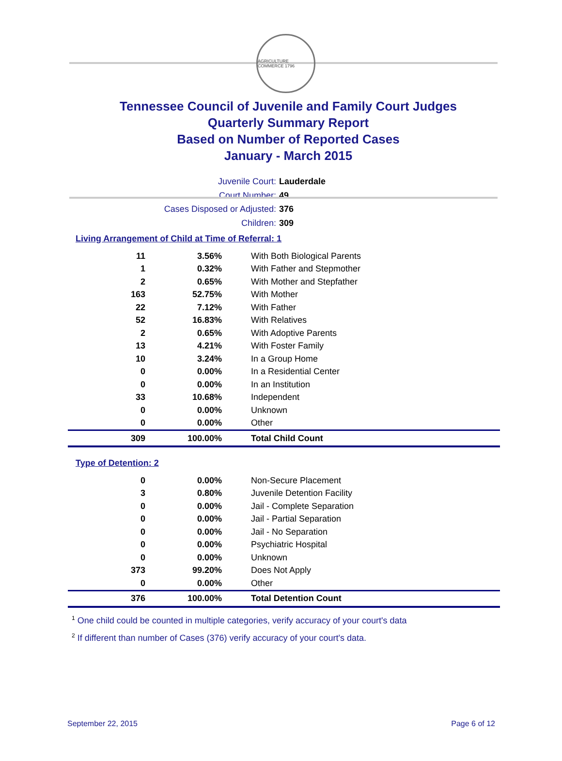AGRICULTURE COMMERCE 1796
Tennessee Council of Juvenile and Family Court Judges
Quarterly Summary Report
Based on Number of Reported Cases
January - March 2015
Juvenile Court: Lauderdale
Court Number: 49
Cases Disposed or Adjusted: 376
Children: 309
Living Arrangement of Child at Time of Referral: 1
| 11 | 3.56% | With Both Biological Parents |
| 1 | 0.32% | With Father and Stepmother |
| 2 | 0.65% | With Mother and Stepfather |
| 163 | 52.75% | With Mother |
| 22 | 7.12% | With Father |
| 52 | 16.83% | With Relatives |
| 2 | 0.65% | With Adoptive Parents |
| 13 | 4.21% | With Foster Family |
| 10 | 3.24% | In a Group Home |
| 0 | 0.00% | In a Residential Center |
| 0 | 0.00% | In an Institution |
| 33 | 10.68% | Independent |
| 0 | 0.00% | Unknown |
| 0 | 0.00% | Other |
| 309 | 100.00% | Total Child Count |
Type of Detention: 2
| 0 | 0.00% | Non-Secure Placement |
| 3 | 0.80% | Juvenile Detention Facility |
| 0 | 0.00% | Jail - Complete Separation |
| 0 | 0.00% | Jail - Partial Separation |
| 0 | 0.00% | Jail - No Separation |
| 0 | 0.00% | Psychiatric Hospital |
| 0 | 0.00% | Unknown |
| 373 | 99.20% | Does Not Apply |
| 0 | 0.00% | Other |
| 376 | 100.00% | Total Detention Count |
<sup>1</sup> One child could be counted in multiple categories, verify accuracy of your court's data
<sup>2</sup> If different than number of Cases (376) verify accuracy of your court's data.
September 22, 2015 Page 6 of 12